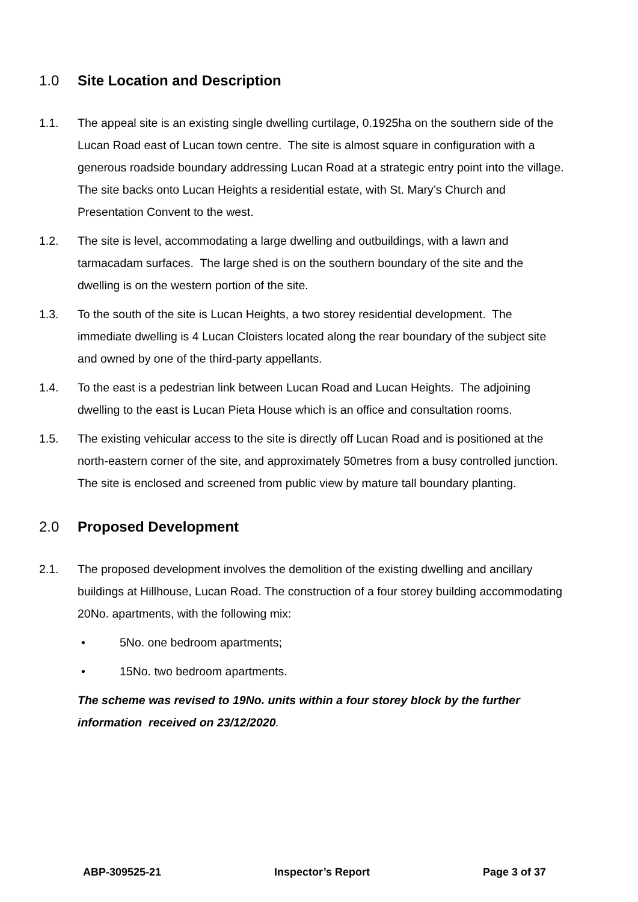1.0 Site Location and Description
1.1. The appeal site is an existing single dwelling curtilage, 0.1925ha on the southern side of the Lucan Road east of Lucan town centre. The site is almost square in configuration with a generous roadside boundary addressing Lucan Road at a strategic entry point into the village. The site backs onto Lucan Heights a residential estate, with St. Mary’s Church and Presentation Convent to the west.
1.2. The site is level, accommodating a large dwelling and outbuildings, with a lawn and tarmacadam surfaces. The large shed is on the southern boundary of the site and the dwelling is on the western portion of the site.
1.3. To the south of the site is Lucan Heights, a two storey residential development. The immediate dwelling is 4 Lucan Cloisters located along the rear boundary of the subject site and owned by one of the third-party appellants.
1.4. To the east is a pedestrian link between Lucan Road and Lucan Heights. The adjoining dwelling to the east is Lucan Pieta House which is an office and consultation rooms.
1.5. The existing vehicular access to the site is directly off Lucan Road and is positioned at the north-eastern corner of the site, and approximately 50metres from a busy controlled junction. The site is enclosed and screened from public view by mature tall boundary planting.
2.0 Proposed Development
2.1. The proposed development involves the demolition of the existing dwelling and ancillary buildings at Hillhouse, Lucan Road. The construction of a four storey building accommodating 20No. apartments, with the following mix:
• 5No. one bedroom apartments;
• 15No. two bedroom apartments.
The scheme was revised to 19No. units within a four storey block by the further information received on 23/12/2020.
ABP-309525-21 Inspector’s Report Page 3 of 37